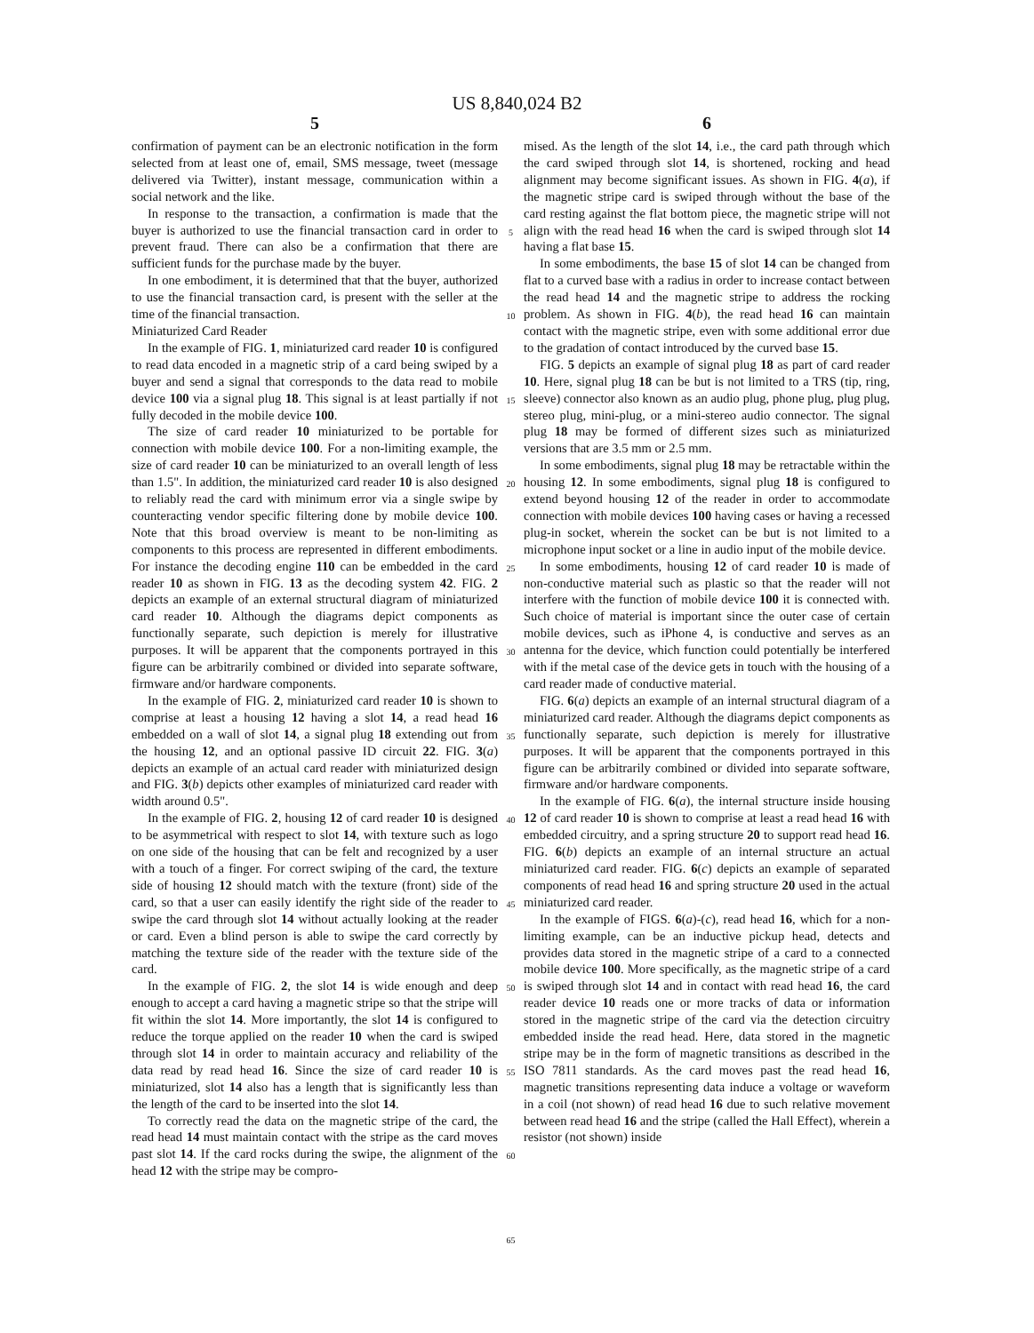US 8,840,024 B2
5
confirmation of payment can be an electronic notification in the form selected from at least one of, email, SMS message, tweet (message delivered via Twitter), instant message, communication within a social network and the like.
In response to the transaction, a confirmation is made that the buyer is authorized to use the financial transaction card in order to prevent fraud. There can also be a confirmation that there are sufficient funds for the purchase made by the buyer.
In one embodiment, it is determined that that the buyer, authorized to use the financial transaction card, is present with the seller at the time of the financial transaction.
Miniaturized Card Reader
In the example of FIG. 1, miniaturized card reader 10 is configured to read data encoded in a magnetic strip of a card being swiped by a buyer and send a signal that corresponds to the data read to mobile device 100 via a signal plug 18. This signal is at least partially if not fully decoded in the mobile device 100.
The size of card reader 10 miniaturized to be portable for connection with mobile device 100. For a non-limiting example, the size of card reader 10 can be miniaturized to an overall length of less than 1.5". In addition, the miniaturized card reader 10 is also designed to reliably read the card with minimum error via a single swipe by counteracting vendor specific filtering done by mobile device 100. Note that this broad overview is meant to be non-limiting as components to this process are represented in different embodiments. For instance the decoding engine 110 can be embedded in the card reader 10 as shown in FIG. 13 as the decoding system 42. FIG. 2 depicts an example of an external structural diagram of miniaturized card reader 10. Although the diagrams depict components as functionally separate, such depiction is merely for illustrative purposes. It will be apparent that the components portrayed in this figure can be arbitrarily combined or divided into separate software, firmware and/or hardware components.
In the example of FIG. 2, miniaturized card reader 10 is shown to comprise at least a housing 12 having a slot 14, a read head 16 embedded on a wall of slot 14, a signal plug 18 extending out from the housing 12, and an optional passive ID circuit 22. FIG. 3(a) depicts an example of an actual card reader with miniaturized design and FIG. 3(b) depicts other examples of miniaturized card reader with width around 0.5".
In the example of FIG. 2, housing 12 of card reader 10 is designed to be asymmetrical with respect to slot 14, with texture such as logo on one side of the housing that can be felt and recognized by a user with a touch of a finger. For correct swiping of the card, the texture side of housing 12 should match with the texture (front) side of the card, so that a user can easily identify the right side of the reader to swipe the card through slot 14 without actually looking at the reader or card. Even a blind person is able to swipe the card correctly by matching the texture side of the reader with the texture side of the card.
In the example of FIG. 2, the slot 14 is wide enough and deep enough to accept a card having a magnetic stripe so that the stripe will fit within the slot 14. More importantly, the slot 14 is configured to reduce the torque applied on the reader 10 when the card is swiped through slot 14 in order to maintain accuracy and reliability of the data read by read head 16. Since the size of card reader 10 is miniaturized, slot 14 also has a length that is significantly less than the length of the card to be inserted into the slot 14.
To correctly read the data on the magnetic stripe of the card, the read head 14 must maintain contact with the stripe as the card moves past slot 14. If the card rocks during the swipe, the alignment of the head 12 with the stripe may be compro-
5
10
15
20
25
30
35
40
45
50
55
60
65
6
mised. As the length of the slot 14, i.e., the card path through which the card swiped through slot 14, is shortened, rocking and head alignment may become significant issues. As shown in FIG. 4(a), if the magnetic stripe card is swiped through without the base of the card resting against the flat bottom piece, the magnetic stripe will not align with the read head 16 when the card is swiped through slot 14 having a flat base 15.
In some embodiments, the base 15 of slot 14 can be changed from flat to a curved base with a radius in order to increase contact between the read head 14 and the magnetic stripe to address the rocking problem. As shown in FIG. 4(b), the read head 16 can maintain contact with the magnetic stripe, even with some additional error due to the gradation of contact introduced by the curved base 15.
FIG. 5 depicts an example of signal plug 18 as part of card reader 10. Here, signal plug 18 can be but is not limited to a TRS (tip, ring, sleeve) connector also known as an audio plug, phone plug, plug plug, stereo plug, mini-plug, or a mini-stereo audio connector. The signal plug 18 may be formed of different sizes such as miniaturized versions that are 3.5 mm or 2.5 mm.
In some embodiments, signal plug 18 may be retractable within the housing 12. In some embodiments, signal plug 18 is configured to extend beyond housing 12 of the reader in order to accommodate connection with mobile devices 100 having cases or having a recessed plug-in socket, wherein the socket can be but is not limited to a microphone input socket or a line in audio input of the mobile device.
In some embodiments, housing 12 of card reader 10 is made of non-conductive material such as plastic so that the reader will not interfere with the function of mobile device 100 it is connected with. Such choice of material is important since the outer case of certain mobile devices, such as iPhone 4, is conductive and serves as an antenna for the device, which function could potentially be interfered with if the metal case of the device gets in touch with the housing of a card reader made of conductive material.
FIG. 6(a) depicts an example of an internal structural diagram of a miniaturized card reader. Although the diagrams depict components as functionally separate, such depiction is merely for illustrative purposes. It will be apparent that the components portrayed in this figure can be arbitrarily combined or divided into separate software, firmware and/or hardware components.
In the example of FIG. 6(a), the internal structure inside housing 12 of card reader 10 is shown to comprise at least a read head 16 with embedded circuitry, and a spring structure 20 to support read head 16. FIG. 6(b) depicts an example of an internal structure an actual miniaturized card reader. FIG. 6(c) depicts an example of separated components of read head 16 and spring structure 20 used in the actual miniaturized card reader.
In the example of FIGS. 6(a)-(c), read head 16, which for a non-limiting example, can be an inductive pickup head, detects and provides data stored in the magnetic stripe of a card to a connected mobile device 100. More specifically, as the magnetic stripe of a card is swiped through slot 14 and in contact with read head 16, the card reader device 10 reads one or more tracks of data or information stored in the magnetic stripe of the card via the detection circuitry embedded inside the read head. Here, data stored in the magnetic stripe may be in the form of magnetic transitions as described in the ISO 7811 standards. As the card moves past the read head 16, magnetic transitions representing data induce a voltage or waveform in a coil (not shown) of read head 16 due to such relative movement between read head 16 and the stripe (called the Hall Effect), wherein a resistor (not shown) inside